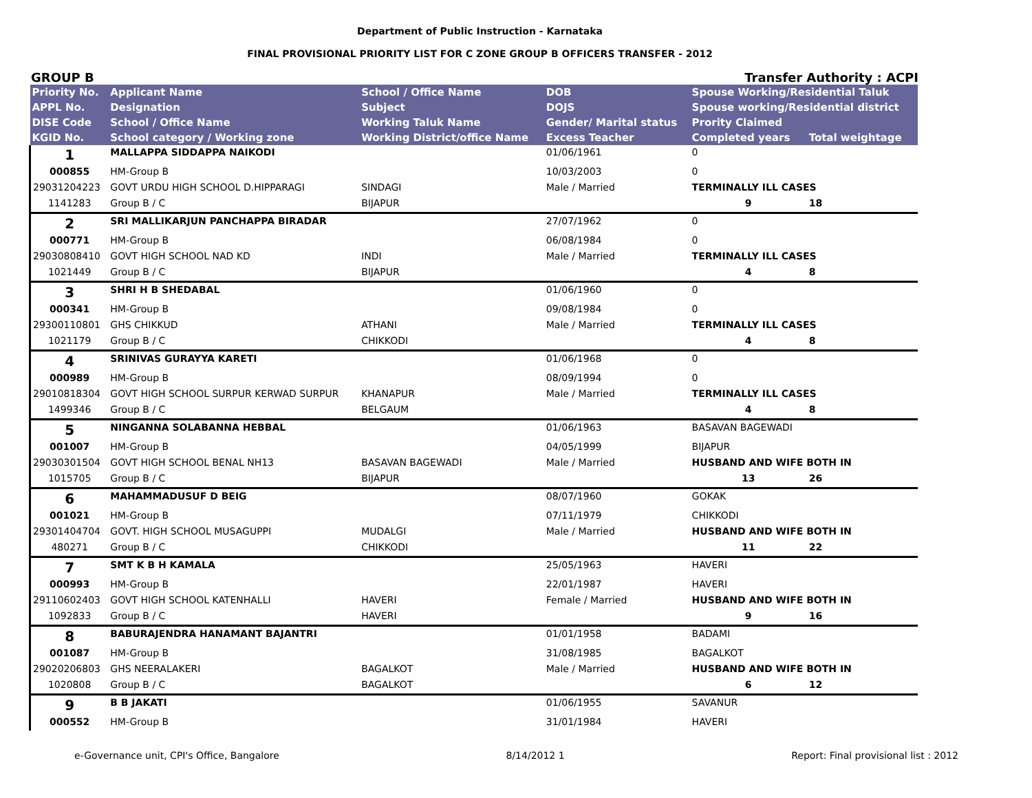Department of Public Instruction - Karnataka
FINAL PROVISIONAL PRIORITY LIST FOR C ZONE GROUP B OFFICERS TRANSFER - 2012
GROUP B Transfer Authority : ACPI
| Priority No. | Applicant Name | School / Office Name | DOB | Spouse Working/Residential Taluk | |
| --- | --- | --- | --- | --- | --- |
| APPL No. | Designation | Subject | DOJS | Spouse working/Residential district | |
| DISE Code | School / Office Name | Working Taluk Name | Gender/ Marital status | Prority Claimed | |
| KGID No. | School category / Working zone | Working District/office Name | Excess Teacher | Completed years | Total weightage |
| 1 | MALLAPPA SIDDAPPA NAIKODI | | 01/06/1961 | 0 | |
| 000855 | HM-Group B | | 10/03/2003 | 0 | |
| 29031204223 | GOVT URDU HIGH SCHOOL D.HIPPARAGI | SINDAGI | Male / Married | TERMINALLY ILL CASES | |
| 1141283 | Group B / C | BIJAPUR | | 9 | 18 |
| 2 | SRI MALLIKARJUN PANCHAPPA BIRADAR | | 27/07/1962 | 0 | |
| 000771 | HM-Group B | | 06/08/1984 | 0 | |
| 29030808410 | GOVT HIGH SCHOOL NAD KD | INDI | Male / Married | TERMINALLY ILL CASES | |
| 1021449 | Group B / C | BIJAPUR | | 4 | 8 |
| 3 | SHRI H B SHEDABAL | | 01/06/1960 | 0 | |
| 000341 | HM-Group B | | 09/08/1984 | 0 | |
| 29300110801 | GHS CHIKKUD | ATHANI | Male / Married | TERMINALLY ILL CASES | |
| 1021179 | Group B / C | CHIKKODI | | 4 | 8 |
| 4 | SRINIVAS GURAYYA KARETI | | 01/06/1968 | 0 | |
| 000989 | HM-Group B | | 08/09/1994 | 0 | |
| 29010818304 | GOVT HIGH SCHOOL SURPUR KERWAD SURPUR | KHANAPUR | Male / Married | TERMINALLY ILL CASES | |
| 1499346 | Group B / C | BELGAUM | | 4 | 8 |
| 5 | NINGANNA SOLABANNA HEBBAL | | 01/06/1963 | BASAVAN BAGEWADI | |
| 001007 | HM-Group B | | 04/05/1999 | BIJAPUR | |
| 29030301504 | GOVT HIGH SCHOOL BENAL NH13 | BASAVAN BAGEWADI | Male / Married | HUSBAND AND WIFE BOTH IN | |
| 1015705 | Group B / C | BIJAPUR | | 13 | 26 |
| 6 | MAHAMMADUSUF D BEIG | | 08/07/1960 | GOKAK | |
| 001021 | HM-Group B | | 07/11/1979 | CHIKKODI | |
| 29301404704 | GOVT. HIGH SCHOOL MUSAGUPPI | MUDALGI | Male / Married | HUSBAND AND WIFE BOTH IN | |
| 480271 | Group B / C | CHIKKODI | | 11 | 22 |
| 7 | SMT K B H KAMALA | | 25/05/1963 | HAVERI | |
| 000993 | HM-Group B | | 22/01/1987 | HAVERI | |
| 29110602403 | GOVT HIGH SCHOOL KATENHALLI | HAVERI | Female / Married | HUSBAND AND WIFE BOTH IN | |
| 1092833 | Group B / C | HAVERI | | 9 | 16 |
| 8 | BABURAJENDRA HANAMANT BAJANTRI | | 01/01/1958 | BADAMI | |
| 001087 | HM-Group B | | 31/08/1985 | BAGALKOT | |
| 29020206803 | GHS NEERALAKERI | BAGALKOT | Male / Married | HUSBAND AND WIFE BOTH IN | |
| 1020808 | Group B / C | BAGALKOT | | 6 | 12 |
| 9 | B B JAKATI | | 01/06/1955 | SAVANUR | |
| 000552 | HM-Group B | | 31/01/1984 | HAVERI | |
e-Governance unit, CPI's Office, Bangalore 8/14/2012 1 Report: Final provisional list : 2012